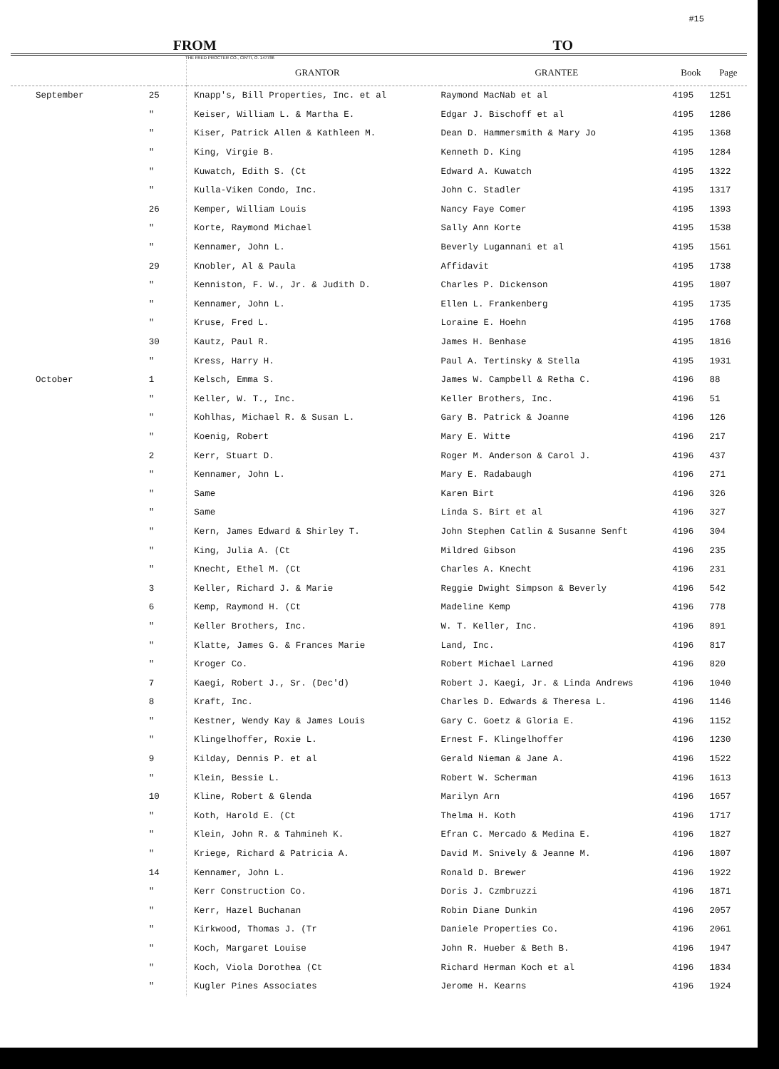#15
FROM TO
THE FRED PROCTER CO., CIN'TI, O. 147786
| | | GRANTOR | GRANTEE | Book | Page |
| --- | --- | --- | --- | --- | --- |
| September | 25 | Knapp's, Bill Properties, Inc. et al | Raymond MacNab et al | 4195 | 1251 |
| | " | Keiser, William L. & Martha E. | Edgar J. Bischoff et al | 4195 | 1286 |
| | " | Kiser, Patrick Allen & Kathleen M. | Dean D. Hammersmith & Mary Jo | 4195 | 1368 |
| | " | King, Virgie B. | Kenneth D. King | 4195 | 1284 |
| | " | Kuwatch, Edith S. (Ct | Edward A. Kuwatch | 4195 | 1322 |
| | " | Kulla-Viken Condo, Inc. | John C. Stadler | 4195 | 1317 |
| | 26 | Kemper, William Louis | Nancy Faye Comer | 4195 | 1393 |
| | " | Korte, Raymond Michael | Sally Ann Korte | 4195 | 1538 |
| | " | Kennamer, John L. | Beverly Lugannani et al | 4195 | 1561 |
| | 29 | Knobler, Al & Paula | Affidavit | 4195 | 1738 |
| | " | Kenniston, F. W., Jr. & Judith D. | Charles P. Dickenson | 4195 | 1807 |
| | " | Kennamer, John L. | Ellen L. Frankenberg | 4195 | 1735 |
| | " | Kruse, Fred L. | Loraine E. Hoehn | 4195 | 1768 |
| | 30 | Kautz, Paul R. | James H. Benhase | 4195 | 1816 |
| | " | Kress, Harry H. | Paul A. Tertinsky & Stella | 4195 | 1931 |
| October | 1 | Kelsch, Emma S. | James W. Campbell & Retha C. | 4196 | 88 |
| | " | Keller, W. T., Inc. | Keller Brothers, Inc. | 4196 | 51 |
| | " | Kohlhas, Michael R. & Susan L. | Gary B. Patrick & Joanne | 4196 | 126 |
| | " | Koenig, Robert | Mary E. Witte | 4196 | 217 |
| | 2 | Kerr, Stuart D. | Roger M. Anderson & Carol J. | 4196 | 437 |
| | " | Kennamer, John L. | Mary E. Radabaugh | 4196 | 271 |
| | " | Same | Karen Birt | 4196 | 326 |
| | " | Same | Linda S. Birt et al | 4196 | 327 |
| | " | Kern, James Edward & Shirley T. | John Stephen Catlin & Susanne Senft | 4196 | 304 |
| | " | King, Julia A. (Ct | Mildred Gibson | 4196 | 235 |
| | " | Knecht, Ethel M. (Ct | Charles A. Knecht | 4196 | 231 |
| | 3 | Keller, Richard J. & Marie | Reggie Dwight Simpson & Beverly | 4196 | 542 |
| | 6 | Kemp, Raymond H. (Ct | Madeline Kemp | 4196 | 778 |
| | " | Keller Brothers, Inc. | W. T. Keller, Inc. | 4196 | 891 |
| | " | Klatte, James G. & Frances Marie | Land, Inc. | 4196 | 817 |
| | " | Kroger Co. | Robert Michael Larned | 4196 | 820 |
| | 7 | Kaegi, Robert J., Sr. (Dec'd) | Robert J. Kaegi, Jr. & Linda Andrews | 4196 | 1040 |
| | 8 | Kraft, Inc. | Charles D. Edwards & Theresa L. | 4196 | 1146 |
| | " | Kestner, Wendy Kay & James Louis | Gary C. Goetz & Gloria E. | 4196 | 1152 |
| | " | Klingelhoffer, Roxie L. | Ernest F. Klingelhoffer | 4196 | 1230 |
| | 9 | Kilday, Dennis P. et al | Gerald Nieman & Jane A. | 4196 | 1522 |
| | " | Klein, Bessie L. | Robert W. Scherman | 4196 | 1613 |
| | 10 | Kline, Robert & Glenda | Marilyn Arn | 4196 | 1657 |
| | " | Koth, Harold E. (Ct | Thelma H. Koth | 4196 | 1717 |
| | " | Klein, John R. & Tahmineh K. | Efran C. Mercado & Medina E. | 4196 | 1827 |
| | " | Kriege, Richard & Patricia A. | David M. Snively & Jeanne M. | 4196 | 1807 |
| | 14 | Kennamer, John L. | Ronald D. Brewer | 4196 | 1922 |
| | " | Kerr Construction Co. | Doris J. Czmbruzzi | 4196 | 1871 |
| | " | Kerr, Hazel Buchanan | Robin Diane Dunkin | 4196 | 2057 |
| | " | Kirkwood, Thomas J. (Tr | Daniele Properties Co. | 4196 | 2061 |
| | " | Koch, Margaret Louise | John R. Hueber & Beth B. | 4196 | 1947 |
| | " | Koch, Viola Dorothea (Ct | Richard Herman Koch et al | 4196 | 1834 |
| | " | Kugler Pines Associates | Jerome H. Kearns | 4196 | 1924 |